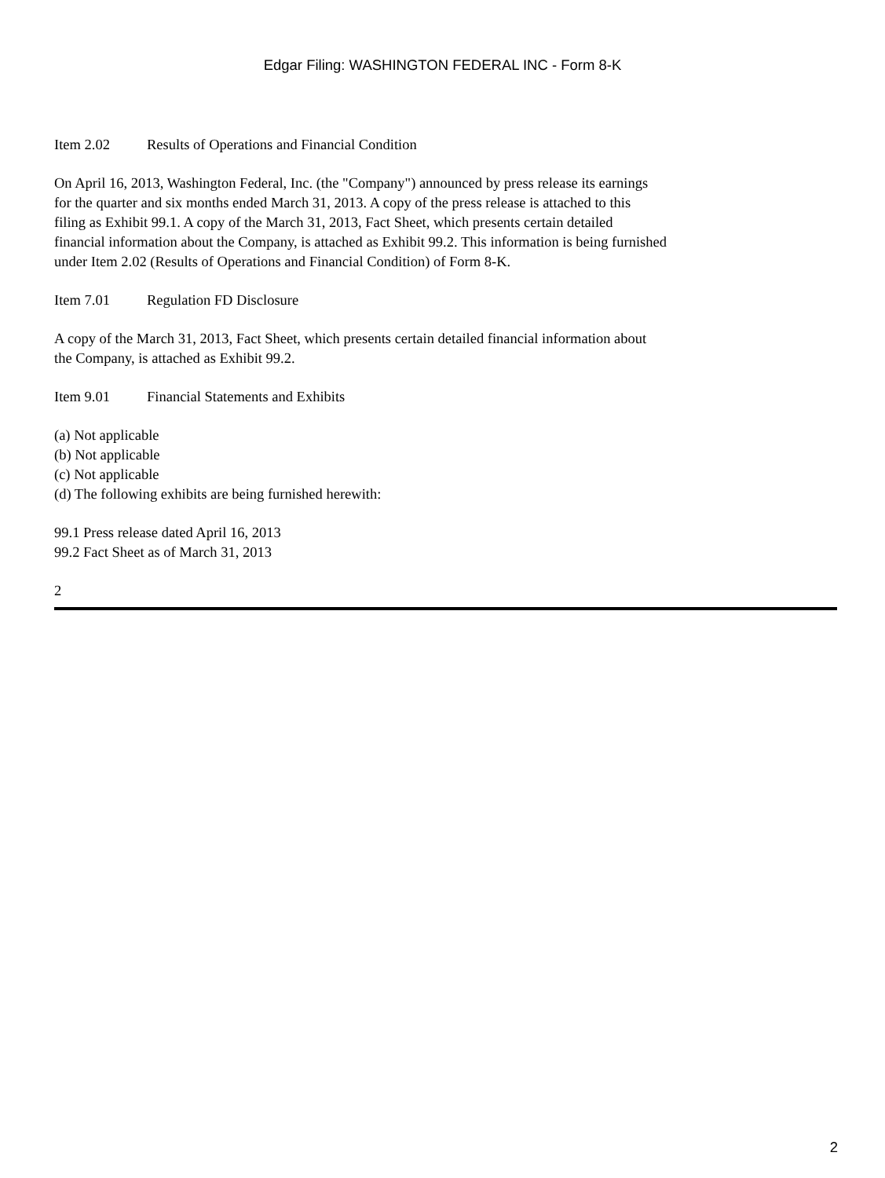Edgar Filing: WASHINGTON FEDERAL INC - Form 8-K
Item 2.02 Results of Operations and Financial Condition
On April 16, 2013, Washington Federal, Inc. (the "Company") announced by press release its earnings
for the quarter and six months ended March 31, 2013. A copy of the press release is attached to this
filing as Exhibit 99.1. A copy of the March 31, 2013, Fact Sheet, which presents certain detailed
financial information about the Company, is attached as Exhibit 99.2. This information is being furnished
under Item 2.02 (Results of Operations and Financial Condition) of Form 8-K.
Item 7.01 Regulation FD Disclosure
A copy of the March 31, 2013, Fact Sheet, which presents certain detailed financial information about
the Company, is attached as Exhibit 99.2.
Item 9.01 Financial Statements and Exhibits
(a) Not applicable
(b) Not applicable
(c) Not applicable
(d) The following exhibits are being furnished herewith:
99.1 Press release dated April 16, 2013
99.2 Fact Sheet as of March 31, 2013
2
2